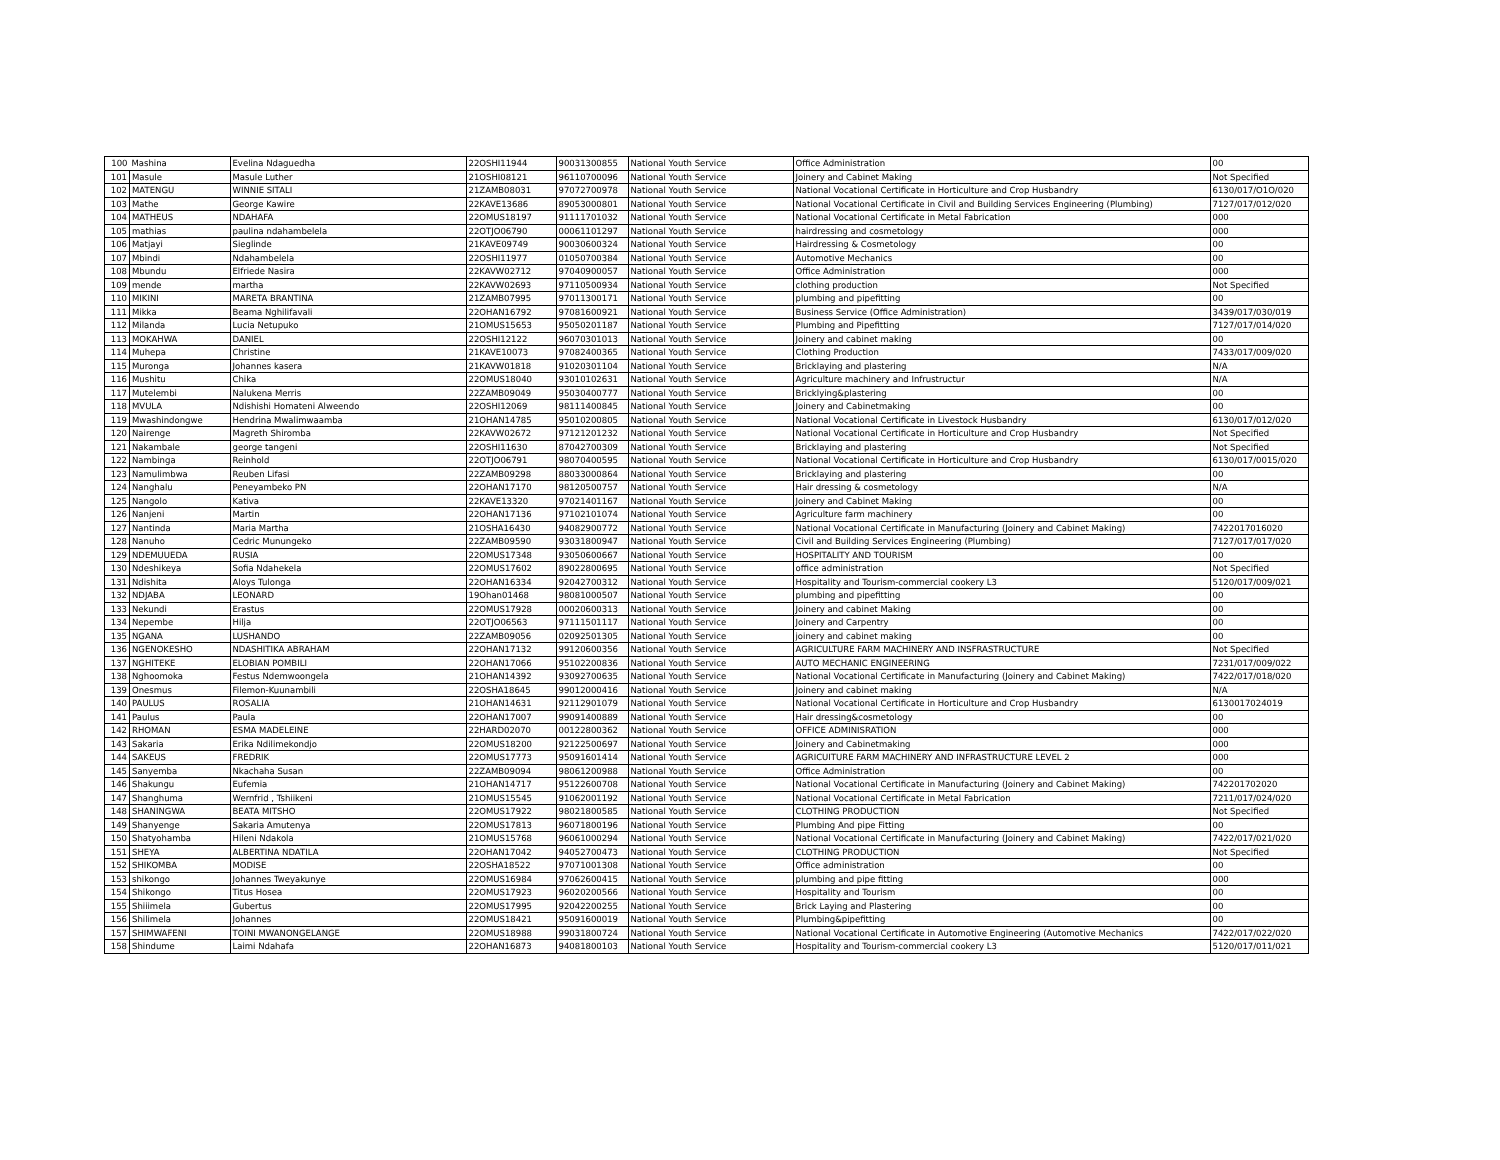| 100 | Mashina | Evelina Ndaguedha | 22OSHI11944 | 90031300855 | National Youth Service | Office Administration | 00 |
| 101 | Masule | Masule Luther | 21OSHI08121 | 96110700096 | National Youth Service | Joinery and Cabinet Making | Not Specified |
| 102 | MATENGU | WINNIE SITALI | 21ZAMB08031 | 97072700978 | National Youth Service | National Vocational Certificate in Horticulture and Crop Husbandry | 6130/017/O1O/020 |
| 103 | Mathe | George Kawire | 22KAVE13686 | 89053000801 | National Youth Service | National Vocational Certificate in Civil and Building Services Engineering (Plumbing) | 7127/017/012/020 |
| 104 | MATHEUS | NDAHAFA | 22OMUS18197 | 91111701032 | National Youth Service | National Vocational Certificate in Metal Fabrication | 000 |
| 105 | mathias | paulina ndahambelela | 22OTJO06790 | 00061101297 | National Youth Service | hairdressing and cosmetology | 000 |
| 106 | Matjayi | Sieglinde | 21KAVE09749 | 90030600324 | National Youth Service | Hairdressing & Cosmetology | 00 |
| 107 | Mbindi | Ndahambelela | 22OSHI11977 | 01050700384 | National Youth Service | Automotive Mechanics | 00 |
| 108 | Mbundu | Elfriede Nasira | 22KAVW02712 | 97040900057 | National Youth Service | Office Administration | 000 |
| 109 | mende | martha | 22KAVW02693 | 97110500934 | National Youth Service | clothing production | Not Specified |
| 110 | MIKINI | MARETA BRANTINA | 21ZAMB07995 | 97011300171 | National Youth Service | plumbing and pipefitting | 00 |
| 111 | Mikka | Beama Nghilifavali | 22OHAN16792 | 97081600921 | National Youth Service | Business Service (Office Administration) | 3439/017/030/019 |
| 112 | Milanda | Lucia Netupuko | 21OMUS15653 | 95050201187 | National Youth Service | Plumbing and Pipefitting | 7127/017/014/020 |
| 113 | MOKAHWA | DANIEL | 22OSHI12122 | 96070301013 | National Youth Service | Joinery and cabinet making | 00 |
| 114 | Muhepa | Christine | 21KAVE10073 | 97082400365 | National Youth Service | Clothing Production | 7433/017/009/020 |
| 115 | Muronga | Johannes kasera | 21KAVW01818 | 91020301104 | National Youth Service | Bricklaying and plastering | N/A |
| 116 | Mushitu | Chika | 22OMUS18040 | 93010102631 | National Youth Service | Agriculture machinery and Infrustructur | N/A |
| 117 | Mutelembi | Nalukena Merris | 22ZAMB09049 | 95030400777 | National Youth Service | Bricklying&plastering | 00 |
| 118 | MVULA | Ndishishi Homateni Alweendo | 22OSHI12069 | 98111400845 | National Youth Service | Joinery and Cabinetmaking | 00 |
| 119 | Mwashindongwe | Hendrina Mwalimwaamba | 21OHAN14785 | 95010200805 | National Youth Service | National Vocational Certificate in Livestock Husbandry | 6130/017/012/020 |
| 120 | Nairenge | Magreth Shiromba | 22KAVW02672 | 97121201232 | National Youth Service | National Vocational Certificate in Horticulture and Crop Husbandry | Not Specified |
| 121 | Nakambale | george tangeni | 22OSHI11630 | 87042700309 | National Youth Service | Bricklaying and plastering | Not Specified |
| 122 | Nambinga | Reinhold | 22OTJO06791 | 98070400595 | National Youth Service | National Vocational Certificate in Horticulture and Crop Husbandry | 6130/017/0015/020 |
| 123 | Namulimbwa | Reuben Lifasi | 22ZAMB09298 | 88033000864 | National Youth Service | Bricklaying and plastering | 00 |
| 124 | Nanghalu | Peneyambeko PN | 22OHAN17170 | 98120500757 | National Youth Service | Hair dressing & cosmetology | N/A |
| 125 | Nangolo | Kativa | 22KAVE13320 | 97021401167 | National Youth Service | Joinery and Cabinet Making | 00 |
| 126 | Nanjeni | Martin | 22OHAN17136 | 97102101074 | National Youth Service | Agriculture farm machinery | 00 |
| 127 | Nantinda | Maria Martha | 21OSHA16430 | 94082900772 | National Youth Service | National Vocational Certificate in Manufacturing (Joinery and Cabinet Making) | 7422017016020 |
| 128 | Nanuho | Cedric Munungeko | 22ZAMB09590 | 93031800947 | National Youth Service | Civil and Building Services Engineering (Plumbing) | 7127/017/017/020 |
| 129 | NDEMUUEDA | RUSIA | 22OMUS17348 | 93050600667 | National Youth Service | HOSPITALITY AND TOURISM | 00 |
| 130 | Ndeshikeya | Sofia Ndahekela | 22OMUS17602 | 89022800695 | National Youth Service | office administration | Not Specified |
| 131 | Ndishita | Aloys Tulonga | 22OHAN16334 | 92042700312 | National Youth Service | Hospitality and Tourism-commercial cookery L3 | 5120/017/009/021 |
| 132 | NDJABA | LEONARD | 19Ohan01468 | 98081000507 | National Youth Service | plumbing and pipefitting | 00 |
| 133 | Nekundi | Erastus | 22OMUS17928 | 00020600313 | National Youth Service | Joinery and cabinet Making | 00 |
| 134 | Nepembe | Hilja | 22OTJO06563 | 97111501117 | National Youth Service | Joinery and Carpentry | 00 |
| 135 | NGANA | LUSHANDO | 22ZAMB09056 | 02092501305 | National Youth Service | joinery and cabinet making | 00 |
| 136 | NGENOKESHO | NDASHITIKA ABRAHAM | 22OHAN17132 | 99120600356 | National Youth Service | AGRICULTURE FARM MACHINERY AND INSFRASTRUCTURE | Not Specified |
| 137 | NGHITEKE | ELOBIAN POMBILI | 22OHAN17066 | 95102200836 | National Youth Service | AUTO MECHANIC ENGINEERING | 7231/017/009/022 |
| 138 | Nghoomoka | Festus Ndemwoongela | 21OHAN14392 | 93092700635 | National Youth Service | National Vocational Certificate in Manufacturing (Joinery and Cabinet Making) | 7422/017/018/020 |
| 139 | Onesmus | Filemon-Kuunambili | 22OSHA18645 | 99012000416 | National Youth Service | Joinery and cabinet making | N/A |
| 140 | PAULUS | ROSALIA | 21OHAN14631 | 92112901079 | National Youth Service | National Vocational Certificate in Horticulture and Crop Husbandry | 6130017024019 |
| 141 | Paulus | Paula | 22OHAN17007 | 99091400889 | National Youth Service | Hair dressing&cosmetology | 00 |
| 142 | RHOMAN | ESMA MADELEINE | 22HARD02070 | 00122800362 | National Youth Service | OFFICE ADMINISRATION | 000 |
| 143 | Sakaria | Erika Ndilimekondjo | 22OMUS18200 | 92122500697 | National Youth Service | Joinery and Cabinetmaking | 000 |
| 144 | SAKEUS | FREDRIK | 22OMUS17773 | 95091601414 | National Youth Service | AGRICUITURE FARM MACHINERY AND INFRASTRUCTURE LEVEL 2 | 000 |
| 145 | Sanyemba | Nkachaha Susan | 22ZAMB09094 | 98061200988 | National Youth Service | Office Administration | 00 |
| 146 | Shakungu | Eufemia | 21OHAN14717 | 95122600708 | National Youth Service | National Vocational Certificate in Manufacturing (Joinery and Cabinet Making) | 742201702020 |
| 147 | Shanghuma | Wernfrid , Tshiikeni | 21OMUS15545 | 91062001192 | National Youth Service | National Vocational Certificate in Metal Fabrication | 7211/017/024/020 |
| 148 | SHANINGWA | BEATA MITSHO | 22OMUS17922 | 98021800585 | National Youth Service | CLOTHING PRODUCTION | Not Specified |
| 149 | Shanyenge | Sakaria Amutenya | 22OMUS17813 | 96071800196 | National Youth Service | Plumbing And pipe Fitting | 00 |
| 150 | Shatyohamba | Hileni Ndakola | 21OMUS15768 | 96061000294 | National Youth Service | National Vocational Certificate in Manufacturing (Joinery and Cabinet Making) | 7422/017/021/020 |
| 151 | SHEYA | ALBERTINA NDATILA | 22OHAN17042 | 94052700473 | National Youth Service | CLOTHING PRODUCTION | Not Specified |
| 152 | SHIKOMBA | MODISE | 22OSHA18522 | 97071001308 | National Youth Service | Office administration | 00 |
| 153 | shikongo | Johannes Tweyakunye | 22OMUS16984 | 97062600415 | National Youth Service | plumbing and pipe fitting | 000 |
| 154 | Shikongo | Titus Hosea | 22OMUS17923 | 96020200566 | National Youth Service | Hospitality and Tourism | 00 |
| 155 | Shiiimela | Gubertus | 22OMUS17995 | 92042200255 | National Youth Service | Brick Laying and Plastering | 00 |
| 156 | Shilimela | Johannes | 22OMUS18421 | 95091600019 | National Youth Service | Plumbing&pipefitting | 00 |
| 157 | SHIMWAFENI | TOINI MWANONGELANGE | 22OMUS18988 | 99031800724 | National Youth Service | National Vocational Certificate in Automotive Engineering (Automotive Mechanics | 7422/017/022/020 |
| 158 | Shindume | Laimi Ndahafa | 22OHAN16873 | 94081800103 | National Youth Service | Hospitality and Tourism-commercial cookery L3 | 5120/017/011/021 |